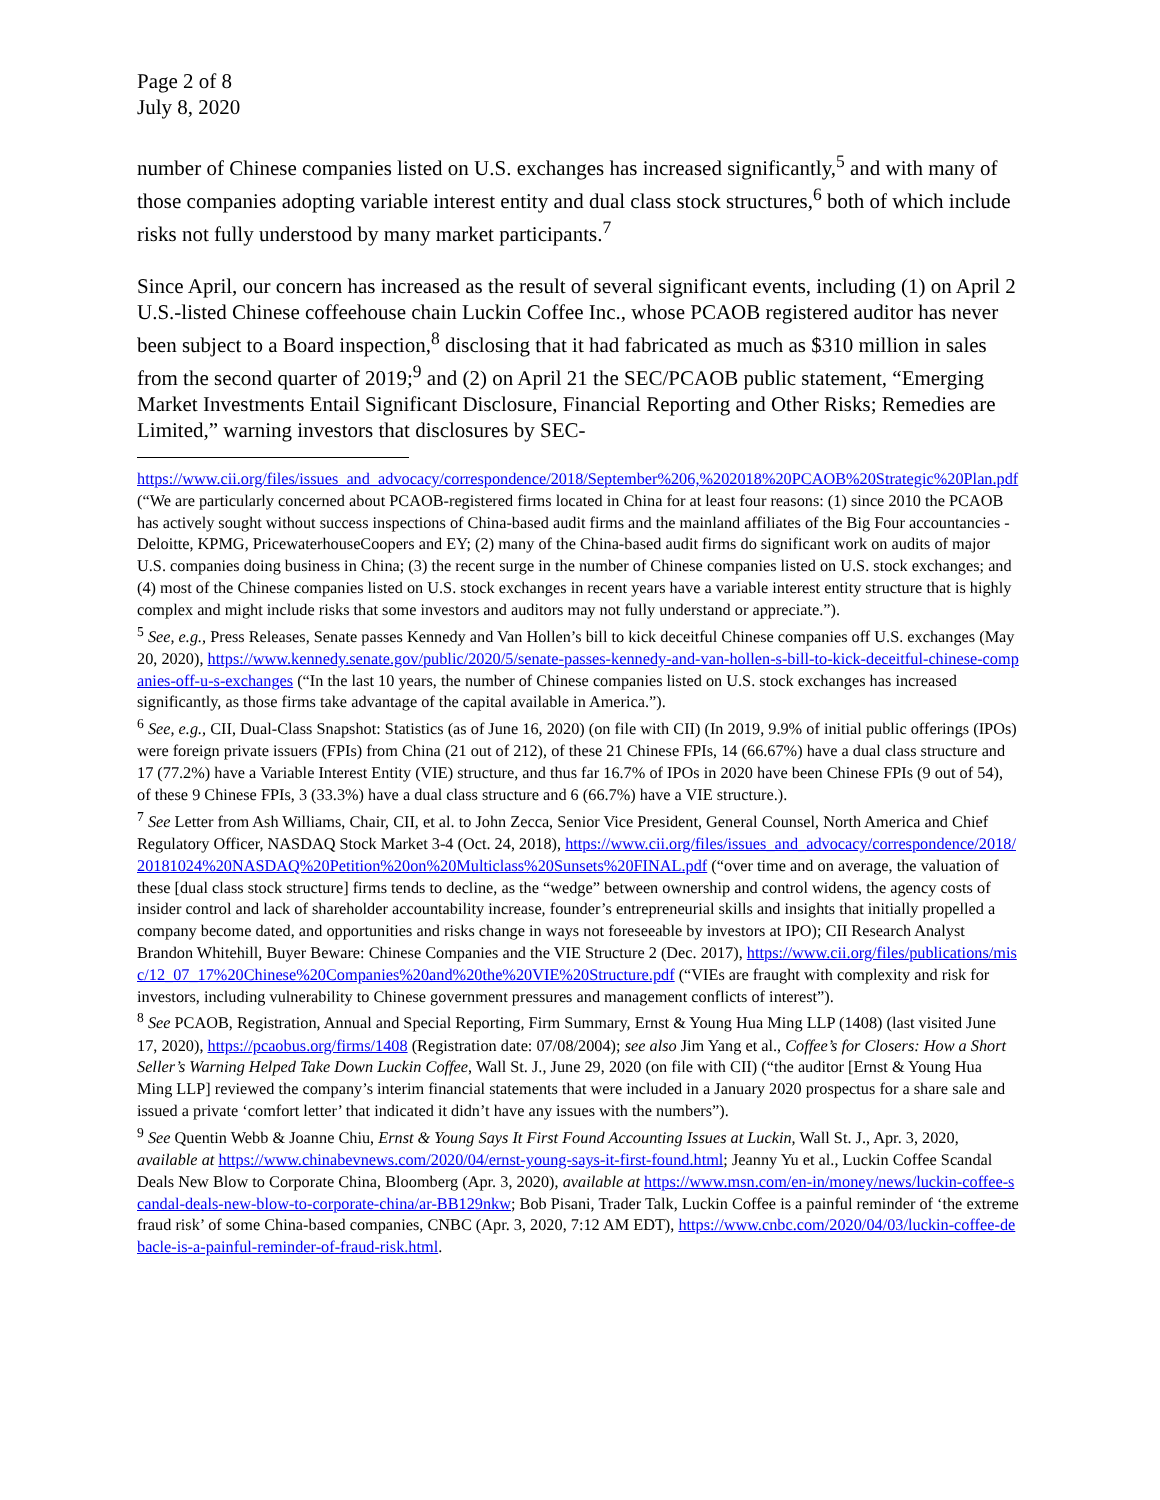Page 2 of 8
July 8, 2020
number of Chinese companies listed on U.S. exchanges has increased significantly,<sup>5</sup> and with many of those companies adopting variable interest entity and dual class stock structures,<sup>6</sup> both of which include risks not fully understood by many market participants.<sup>7</sup>
Since April, our concern has increased as the result of several significant events, including (1) on April 2 U.S.-listed Chinese coffeehouse chain Luckin Coffee Inc., whose PCAOB registered auditor has never been subject to a Board inspection,<sup>8</sup> disclosing that it had fabricated as much as $310 million in sales from the second quarter of 2019;<sup>9</sup> and (2) on April 21 the SEC/PCAOB public statement, “Emerging Market Investments Entail Significant Disclosure, Financial Reporting and Other Risks; Remedies are Limited,” warning investors that disclosures by SEC-
https://www.cii.org/files/issues_and_advocacy/correspondence/2018/September%206,%202018%20PCAOB%20Strategic%20Plan.pdf (“We are particularly concerned about PCAOB-registered firms located in China for at least four reasons: (1) since 2010 the PCAOB has actively sought without success inspections of China-based audit firms and the mainland affiliates of the Big Four accountancies - Deloitte, KPMG, PricewaterhouseCoopers and EY; (2) many of the China-based audit firms do significant work on audits of major U.S. companies doing business in China; (3) the recent surge in the number of Chinese companies listed on U.S. stock exchanges; and (4) most of the Chinese companies listed on U.S. stock exchanges in recent years have a variable interest entity structure that is highly complex and might include risks that some investors and auditors may not fully understand or appreciate.”).
<sup>5</sup> See, e.g., Press Releases, Senate passes Kennedy and Van Hollen’s bill to kick deceitful Chinese companies off U.S. exchanges (May 20, 2020), https://www.kennedy.senate.gov/public/2020/5/senate-passes-kennedy-and-van-hollen-s-bill-to-kick-deceitful-chinese-companies-off-u-s-exchanges (“In the last 10 years, the number of Chinese companies listed on U.S. stock exchanges has increased significantly, as those firms take advantage of the capital available in America.”).
<sup>6</sup> See, e.g., CII, Dual-Class Snapshot: Statistics (as of June 16, 2020) (on file with CII) (In 2019, 9.9% of initial public offerings (IPOs) were foreign private issuers (FPIs) from China (21 out of 212), of these 21 Chinese FPIs, 14 (66.67%) have a dual class structure and 17 (77.2%) have a Variable Interest Entity (VIE) structure, and thus far 16.7% of IPOs in 2020 have been Chinese FPIs (9 out of 54), of these 9 Chinese FPIs, 3 (33.3%) have a dual class structure and 6 (66.7%) have a VIE structure.).
<sup>7</sup> See Letter from Ash Williams, Chair, CII, et al. to John Zecca, Senior Vice President, General Counsel, North America and Chief Regulatory Officer, NASDAQ Stock Market 3-4 (Oct. 24, 2018), https://www.cii.org/files/issues_and_advocacy/correspondence/2018/20181024%20NASDAQ%20Petition%20on%20Multiclass%20Sunsets%20FINAL.pdf (“over time and on average, the valuation of these [dual class stock structure] firms tends to decline, as the “wedge” between ownership and control widens, the agency costs of insider control and lack of shareholder accountability increase, founder’s entrepreneurial skills and insights that initially propelled a company become dated, and opportunities and risks change in ways not foreseeable by investors at IPO); CII Research Analyst Brandon Whitehill, Buyer Beware: Chinese Companies and the VIE Structure 2 (Dec. 2017), https://www.cii.org/files/publications/misc/12_07_17%20Chinese%20Companies%20and%20the%20VIE%20Structure.pdf (“VIEs are fraught with complexity and risk for investors, including vulnerability to Chinese government pressures and management conflicts of interest”).
<sup>8</sup> See PCAOB, Registration, Annual and Special Reporting, Firm Summary, Ernst & Young Hua Ming LLP (1408) (last visited June 17, 2020), https://pcaobus.org/firms/1408 (Registration date: 07/08/2004); see also Jim Yang et al., Coffee’s for Closers: How a Short Seller’s Warning Helped Take Down Luckin Coffee, Wall St. J., June 29, 2020 (on file with CII) (“the auditor [Ernst & Young Hua Ming LLP] reviewed the company’s interim financial statements that were included in a January 2020 prospectus for a share sale and issued a private ‘comfort letter’ that indicated it didn’t have any issues with the numbers”).
<sup>9</sup> See Quentin Webb & Joanne Chiu, Ernst & Young Says It First Found Accounting Issues at Luckin, Wall St. J., Apr. 3, 2020, available at https://www.chinabevnews.com/2020/04/ernst-young-says-it-first-found.html; Jeanny Yu et al., Luckin Coffee Scandal Deals New Blow to Corporate China, Bloomberg (Apr. 3, 2020), available at https://www.msn.com/en-in/money/news/luckin-coffee-scandal-deals-new-blow-to-corporate-china/ar-BB129nkw; Bob Pisani, Trader Talk, Luckin Coffee is a painful reminder of ‘the extreme fraud risk’ of some China-based companies, CNBC (Apr. 3, 2020, 7:12 AM EDT), https://www.cnbc.com/2020/04/03/luckin-coffee-debacle-is-a-painful-reminder-of-fraud-risk.html.